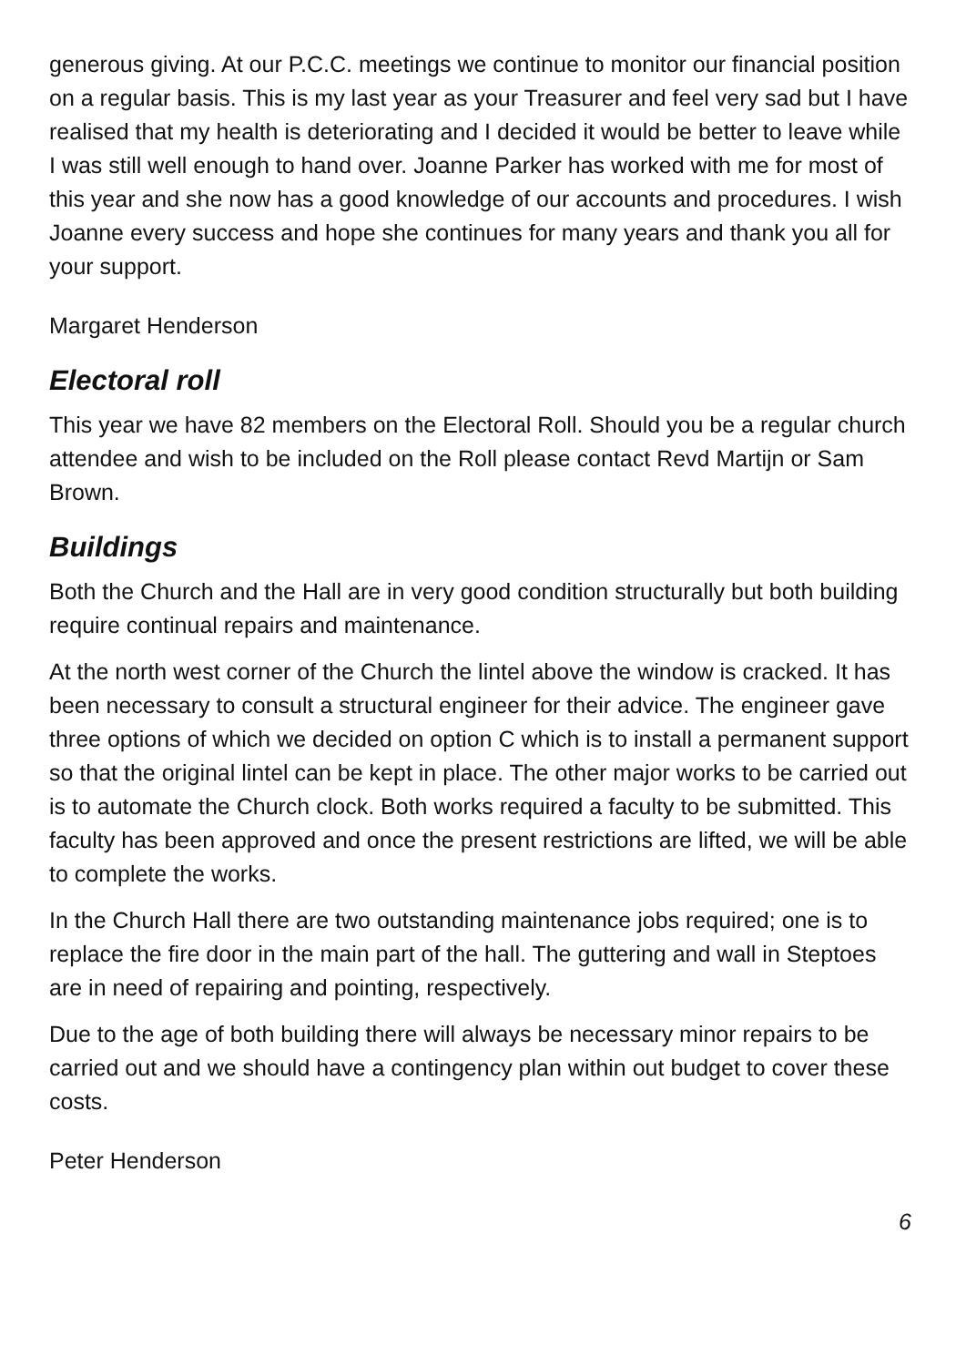generous giving. At our P.C.C. meetings we continue to monitor our financial position on a regular basis. This is my last year as your Treasurer and feel very sad but I have realised that my health is deteriorating and I decided it would be better to leave while I was still well enough to hand over. Joanne Parker has worked with me for most of this year and she now has a good knowledge of our accounts and procedures. I wish Joanne every success and hope she continues for many years and thank you all for your support.
Margaret Henderson
Electoral roll
This year we have 82 members on the Electoral Roll. Should you be a regular church attendee and wish to be included on the Roll please contact Revd Martijn or Sam Brown.
Buildings
Both the Church and the Hall are in very good condition structurally but both building require continual repairs and maintenance.
At the north west corner of the Church the lintel above the window is cracked. It has been necessary to consult a structural engineer for their advice. The engineer gave three options of which we decided on option C which is to install a permanent support so that the original lintel can be kept in place. The other major works to be carried out is to automate the Church clock. Both works required a faculty to be submitted. This faculty has been approved and once the present restrictions are lifted, we will be able to complete the works.
In the Church Hall there are two outstanding maintenance jobs required; one is to replace the fire door in the main part of the hall. The guttering and wall in Steptoes are in need of repairing and pointing, respectively.
Due to the age of both building there will always be necessary minor repairs to be carried out and we should have a contingency plan within out budget to cover these costs.
Peter Henderson
6